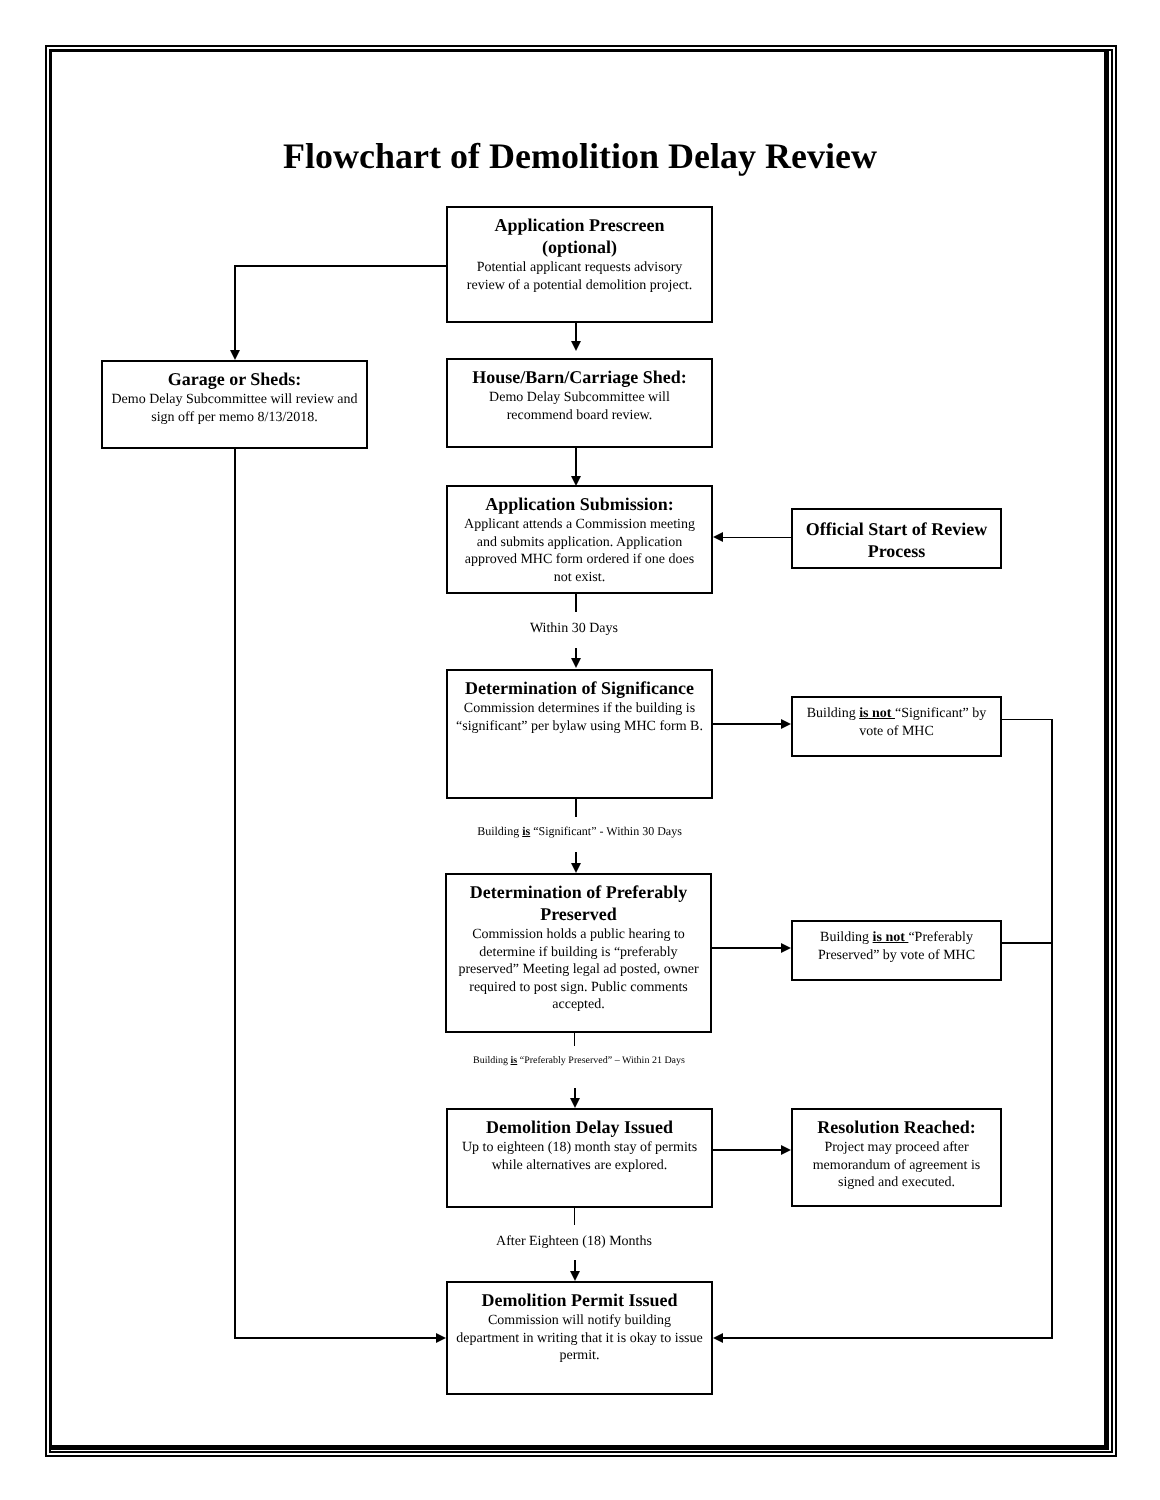Flowchart of Demolition Delay Review
Application Prescreen (optional)
Potential applicant requests advisory review of a potential demolition project.
Garage or Sheds:
Demo Delay Subcommittee will review and sign off per memo 8/13/2018.
House/Barn/Carriage Shed:
Demo Delay Subcommittee will recommend board review.
Application Submission:
Applicant attends a Commission meeting and submits application. Application approved MHC form ordered if one does not exist.
Official Start of Review Process
Within 30 Days
Determination of Significance
Commission determines if the building is “significant” per bylaw using MHC form B.
Building is not “Significant” by vote of MHC
Building is “Significant” - Within 30 Days
Determination of Preferably Preserved
Commission holds a public hearing to determine if building is “preferably preserved” Meeting legal ad posted, owner required to post sign. Public comments accepted.
Building is not “Preferably Preserved” by vote of MHC
Building is “Preferably Preserved” – Within 21 Days
Demolition Delay Issued
Up to eighteen (18) month stay of permits while alternatives are explored.
Resolution Reached:
Project may proceed after memorandum of agreement is signed and executed.
After Eighteen (18) Months
Demolition Permit Issued
Commission will notify building department in writing that it is okay to issue permit.